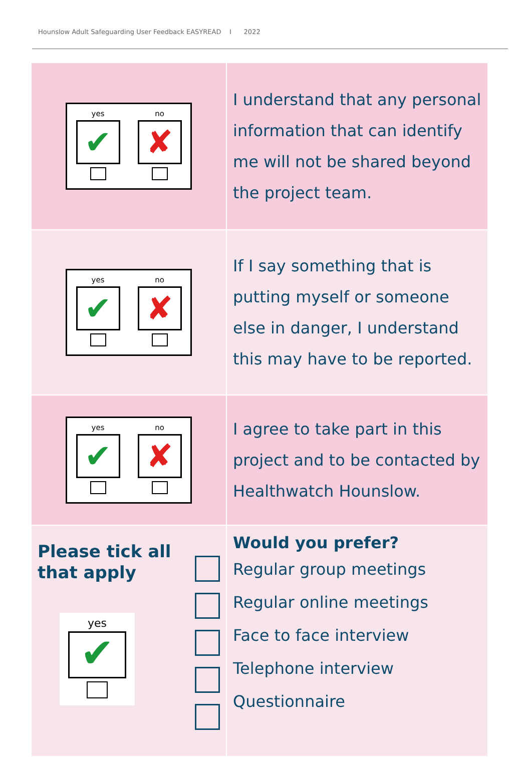Hounslow Adult Safeguarding User Feedback EASYREAD I 2022
| yes ✔ no ✘ | I understand that any personal information that can identify me will not be shared beyond the project team. |
| yes ✔ no ✘ | If I say something that is putting myself or someone else in danger, I understand this may have to be reported. |
| yes ✔ no ✘ | I agree to take part in this project and to be contacted by Healthwatch Hounslow. |
| Please tick all that apply yes ✔ | Would you prefer? Regular group meetings Regular online meetings Face to face interview Telephone interview Questionnaire |